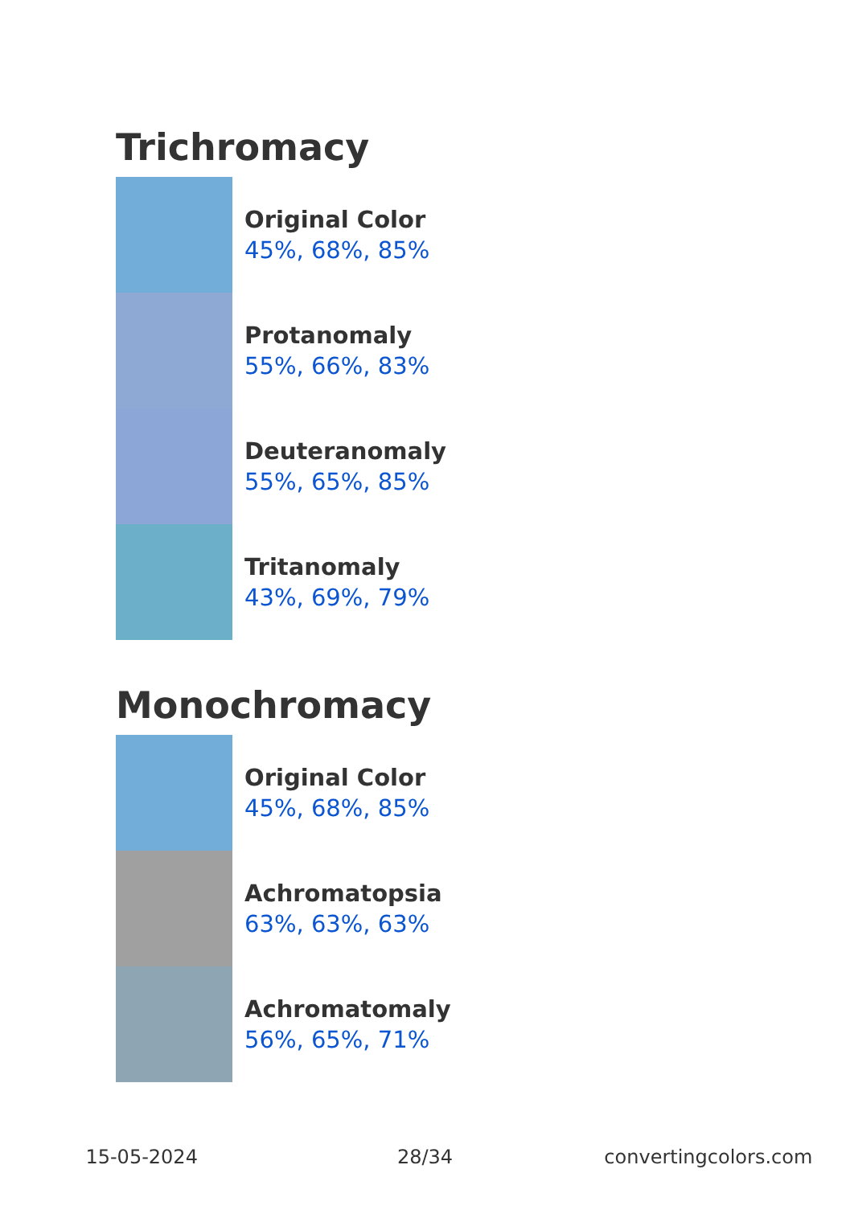Trichromacy
Original Color
45%, 68%, 85%
Protanomaly
55%, 66%, 83%
Deuteranomaly
55%, 65%, 85%
Tritanomaly
43%, 69%, 79%
Monochromacy
Original Color
45%, 68%, 85%
Achromatopsia
63%, 63%, 63%
Achromatomaly
56%, 65%, 71%
15-05-2024 28/34 convertingcolors.com